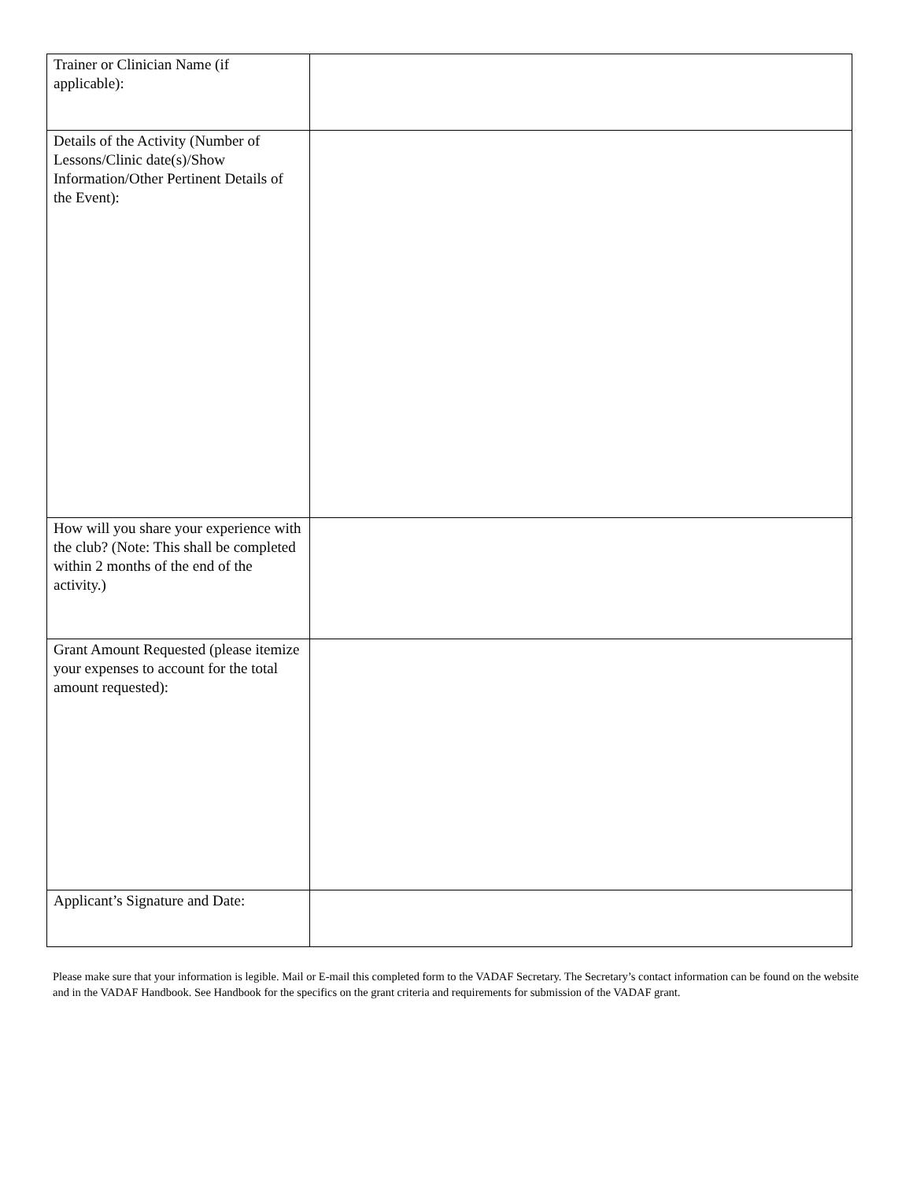| Trainer or Clinician Name (if applicable): | |
| Details of the Activity (Number of Lessons/Clinic date(s)/Show Information/Other Pertinent Details of the Event): | |
| How will you share your experience with the club? (Note: This shall be completed within 2 months of the end of the activity.) | |
| Grant Amount Requested (please itemize your expenses to account for the total amount requested): | |
| Applicant’s Signature and Date: | |
Please make sure that your information is legible. Mail or E-mail this completed form to the VADAF Secretary. The Secretary’s contact information can be found on the website and in the VADAF Handbook. See Handbook for the specifics on the grant criteria and requirements for submission of the VADAF grant.